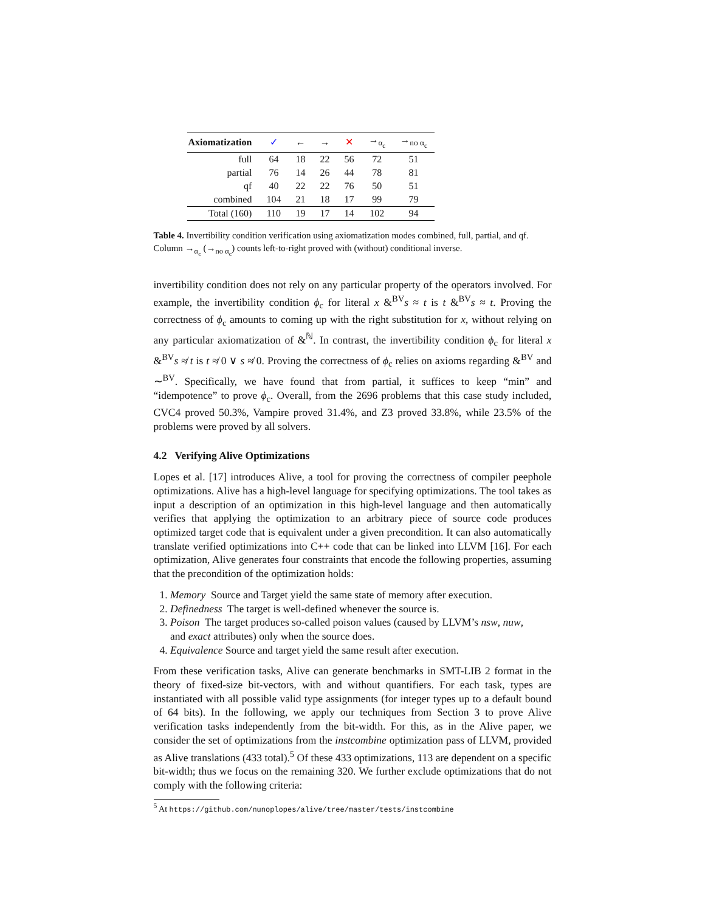| Axiomatization | ✓ | ← | → | ✕ | →<sub>α<sub>c</sub></sub> | →<sub>no α<sub>c</sub></sub> |
| --- | --- | --- | --- | --- | --- | --- |
| full | 64 | 18 | 22 | 56 | 72 | 51 |
| partial | 76 | 14 | 26 | 44 | 78 | 81 |
| qf | 40 | 22 | 22 | 76 | 50 | 51 |
| combined | 104 | 21 | 18 | 17 | 99 | 79 |
| Total (160) | 110 | 19 | 17 | 14 | 102 | 94 |
Table 4. Invertibility condition verification using axiomatization modes combined, full, partial, and qf. Column →<sub>α<sub>c</sub></sub> (→<sub>no α<sub>c</sub></sub>) counts left-to-right proved with (without) conditional inverse.
invertibility condition does not rely on any particular property of the operators involved. For example, the invertibility condition ϕ<sub>c</sub> for literal x &<sup>BV</sup>s ≈ t is t &<sup>BV</sup>s ≈ t. Proving the correctness of ϕ<sub>c</sub> amounts to coming up with the right substitution for x, without relying on any particular axiomatization of &<sup>ℕ</sup>. In contrast, the invertibility condition ϕ<sub>c</sub> for literal x &<sup>BV</sup>s ≉ t is t ≉ 0 ∨ s ≉ 0. Proving the correctness of ϕ<sub>c</sub> relies on axioms regarding &<sup>BV</sup> and ∼<sup>BV</sup>. Specifically, we have found that from partial, it suffices to keep “min” and “idempotence” to prove ϕ<sub>c</sub>. Overall, from the 2696 problems that this case study included, CVC4 proved 50.3%, Vampire proved 31.4%, and Z3 proved 33.8%, while 23.5% of the problems were proved by all solvers.
4.2 Verifying Alive Optimizations
Lopes et al. [17] introduces Alive, a tool for proving the correctness of compiler peephole optimizations. Alive has a high-level language for specifying optimizations. The tool takes as input a description of an optimization in this high-level language and then automatically verifies that applying the optimization to an arbitrary piece of source code produces optimized target code that is equivalent under a given precondition. It can also automatically translate verified optimizations into C++ code that can be linked into LLVM [16]. For each optimization, Alive generates four constraints that encode the following properties, assuming that the precondition of the optimization holds:
1. Memory Source and Target yield the same state of memory after execution.
2. Definedness The target is well-defined whenever the source is.
3. Poison The target produces so-called poison values (caused by LLVM’s nsw, nuw,
and exact attributes) only when the source does.
4. Equivalence Source and target yield the same result after execution.
From these verification tasks, Alive can generate benchmarks in SMT-LIB 2 format in the theory of fixed-size bit-vectors, with and without quantifiers. For each task, types are instantiated with all possible valid type assignments (for integer types up to a default bound of 64 bits). In the following, we apply our techniques from Section 3 to prove Alive verification tasks independently from the bit-width. For this, as in the Alive paper, we consider the set of optimizations from the instcombine optimization pass of LLVM, provided as Alive translations (433 total).<sup>5</sup> Of these 433 optimizations, 113 are dependent on a specific bit-width; thus we focus on the remaining 320. We further exclude optimizations that do not comply with the following criteria:
<sup>5</sup> At https://github.com/nunoplopes/alive/tree/master/tests/instcombine